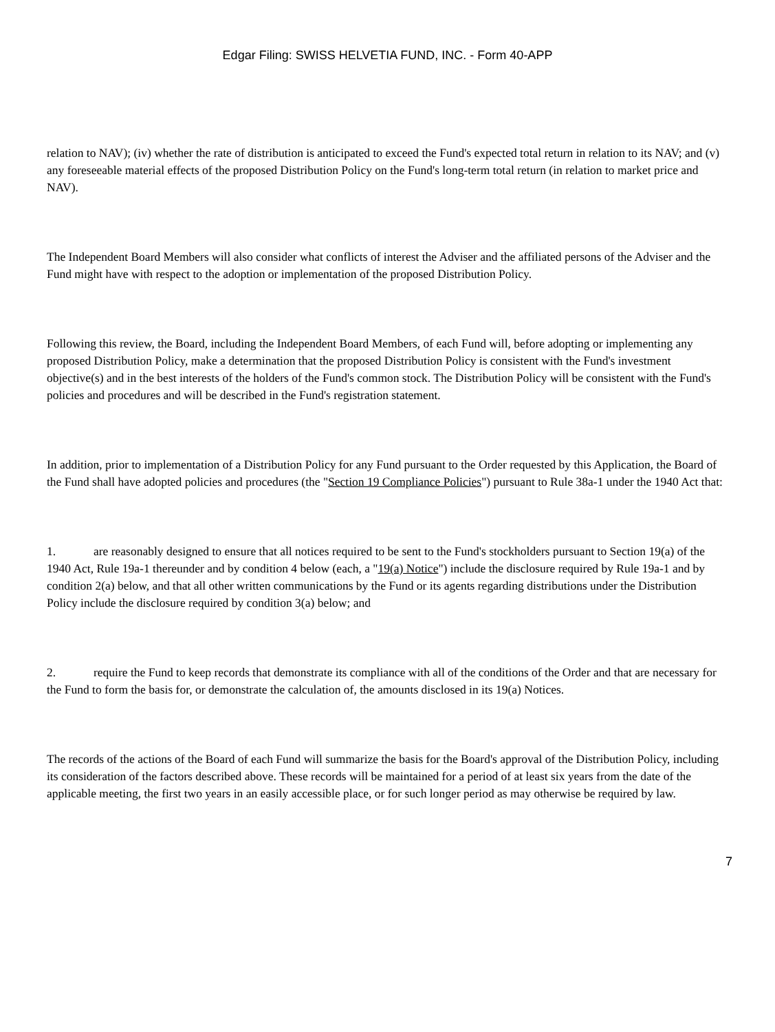Edgar Filing: SWISS HELVETIA FUND, INC. - Form 40-APP
relation to NAV); (iv) whether the rate of distribution is anticipated to exceed the Fund's expected total return in relation to its NAV; and (v) any foreseeable material effects of the proposed Distribution Policy on the Fund's long-term total return (in relation to market price and NAV).
The Independent Board Members will also consider what conflicts of interest the Adviser and the affiliated persons of the Adviser and the Fund might have with respect to the adoption or implementation of the proposed Distribution Policy.
Following this review, the Board, including the Independent Board Members, of each Fund will, before adopting or implementing any proposed Distribution Policy, make a determination that the proposed Distribution Policy is consistent with the Fund's investment objective(s) and in the best interests of the holders of the Fund's common stock. The Distribution Policy will be consistent with the Fund's policies and procedures and will be described in the Fund's registration statement.
In addition, prior to implementation of a Distribution Policy for any Fund pursuant to the Order requested by this Application, the Board of the Fund shall have adopted policies and procedures (the "Section 19 Compliance Policies") pursuant to Rule 38a-1 under the 1940 Act that:
1. are reasonably designed to ensure that all notices required to be sent to the Fund's stockholders pursuant to Section 19(a) of the 1940 Act, Rule 19a-1 thereunder and by condition 4 below (each, a "19(a) Notice") include the disclosure required by Rule 19a-1 and by condition 2(a) below, and that all other written communications by the Fund or its agents regarding distributions under the Distribution Policy include the disclosure required by condition 3(a) below; and
2. require the Fund to keep records that demonstrate its compliance with all of the conditions of the Order and that are necessary for the Fund to form the basis for, or demonstrate the calculation of, the amounts disclosed in its 19(a) Notices.
The records of the actions of the Board of each Fund will summarize the basis for the Board's approval of the Distribution Policy, including its consideration of the factors described above. These records will be maintained for a period of at least six years from the date of the applicable meeting, the first two years in an easily accessible place, or for such longer period as may otherwise be required by law.
7